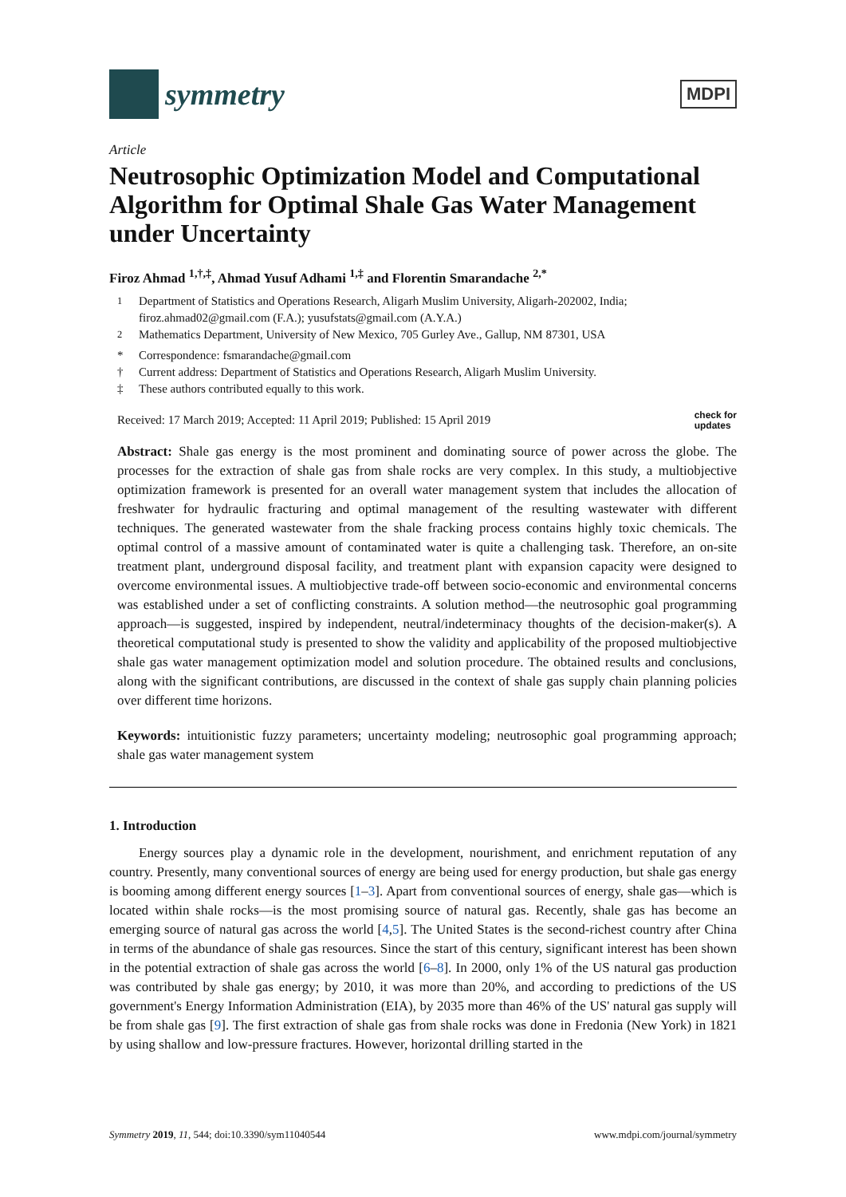symmetry
MDPI
Article
Neutrosophic Optimization Model and Computational Algorithm for Optimal Shale Gas Water Management under Uncertainty
Firoz Ahmad <sup>1,†,‡</sup>, Ahmad Yusuf Adhami <sup>1,‡</sup> and Florentin Smarandache <sup>2,*</sup>
<sup>1</sup> Department of Statistics and Operations Research, Aligarh Muslim University, Aligarh-202002, India; firoz.ahmad02@gmail.com (F.A.); yusufstats@gmail.com (A.Y.A.)
<sup>2</sup> Mathematics Department, University of New Mexico, 705 Gurley Ave., Gallup, NM 87301, USA
* Correspondence: fsmarandache@gmail.com
† Current address: Department of Statistics and Operations Research, Aligarh Muslim University.
‡ These authors contributed equally to this work.
Received: 17 March 2019; Accepted: 11 April 2019; Published: 15 April 2019 check for
updates
Abstract: Shale gas energy is the most prominent and dominating source of power across the globe. The processes for the extraction of shale gas from shale rocks are very complex. In this study, a multiobjective optimization framework is presented for an overall water management system that includes the allocation of freshwater for hydraulic fracturing and optimal management of the resulting wastewater with different techniques. The generated wastewater from the shale fracking process contains highly toxic chemicals. The optimal control of a massive amount of contaminated water is quite a challenging task. Therefore, an on-site treatment plant, underground disposal facility, and treatment plant with expansion capacity were designed to overcome environmental issues. A multiobjective trade-off between socio-economic and environmental concerns was established under a set of conflicting constraints. A solution method—the neutrosophic goal programming approach—is suggested, inspired by independent, neutral/indeterminacy thoughts of the decision-maker(s). A theoretical computational study is presented to show the validity and applicability of the proposed multiobjective shale gas water management optimization model and solution procedure. The obtained results and conclusions, along with the significant contributions, are discussed in the context of shale gas supply chain planning policies over different time horizons.
Keywords: intuitionistic fuzzy parameters; uncertainty modeling; neutrosophic goal programming approach; shale gas water management system
1. Introduction
Energy sources play a dynamic role in the development, nourishment, and enrichment reputation of any country. Presently, many conventional sources of energy are being used for energy production, but shale gas energy is booming among different energy sources [1–3]. Apart from conventional sources of energy, shale gas—which is located within shale rocks—is the most promising source of natural gas. Recently, shale gas has become an emerging source of natural gas across the world [4,5]. The United States is the second-richest country after China in terms of the abundance of shale gas resources. Since the start of this century, significant interest has been shown in the potential extraction of shale gas across the world [6–8]. In 2000, only 1% of the US natural gas production was contributed by shale gas energy; by 2010, it was more than 20%, and according to predictions of the US government's Energy Information Administration (EIA), by 2035 more than 46% of the US' natural gas supply will be from shale gas [9]. The first extraction of shale gas from shale rocks was done in Fredonia (New York) in 1821 by using shallow and low-pressure fractures. However, horizontal drilling started in the
Symmetry 2019, 11, 544; doi:10.3390/sym11040544 www.mdpi.com/journal/symmetry